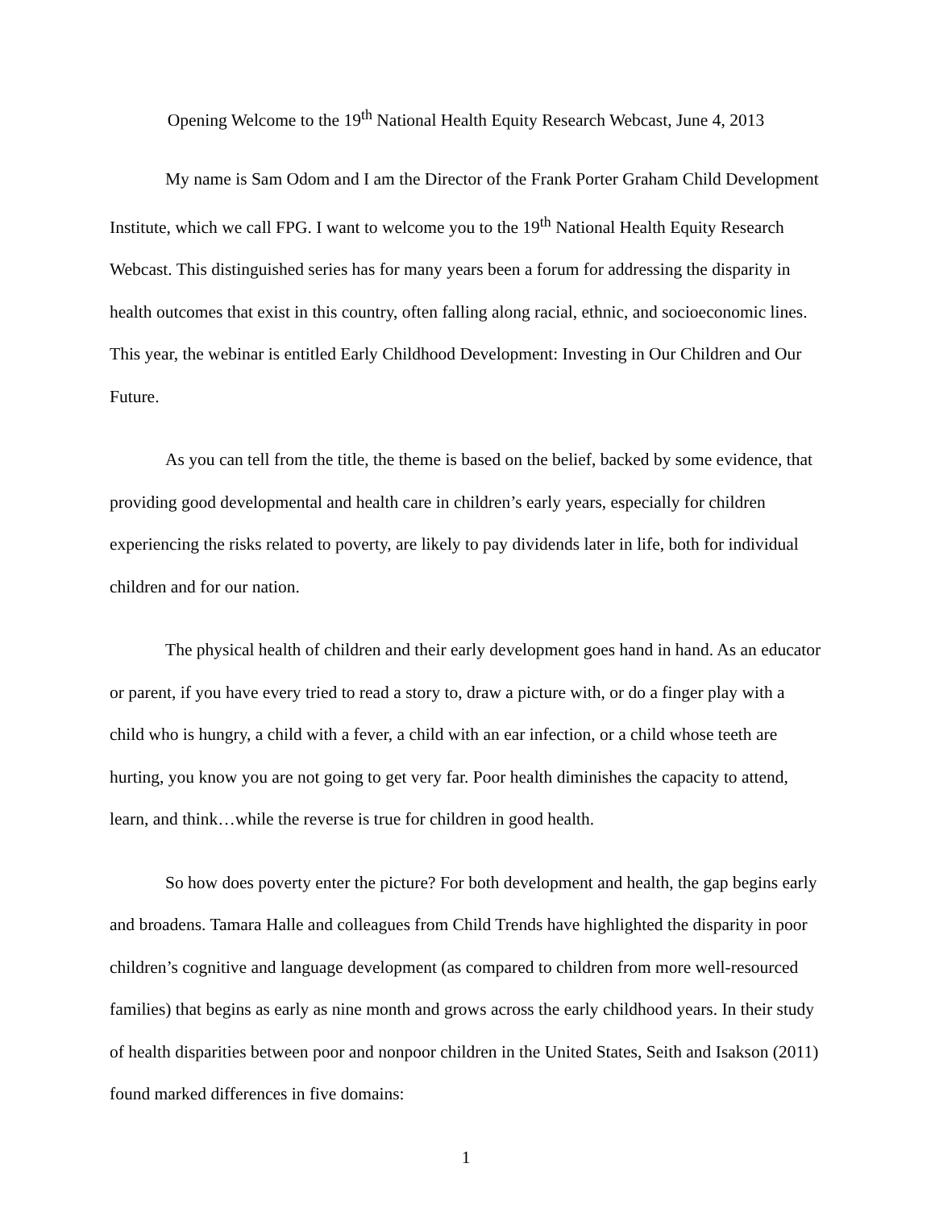Opening Welcome to the 19<sup>th</sup> National Health Equity Research Webcast, June 4, 2013
My name is Sam Odom and I am the Director of the Frank Porter Graham Child Development Institute, which we call FPG. I want to welcome you to the 19<sup>th</sup> National Health Equity Research Webcast. This distinguished series has for many years been a forum for addressing the disparity in health outcomes that exist in this country, often falling along racial, ethnic, and socioeconomic lines. This year, the webinar is entitled Early Childhood Development: Investing in Our Children and Our Future.
As you can tell from the title, the theme is based on the belief, backed by some evidence, that providing good developmental and health care in children’s early years, especially for children experiencing the risks related to poverty, are likely to pay dividends later in life, both for individual children and for our nation.
The physical health of children and their early development goes hand in hand. As an educator or parent, if you have every tried to read a story to, draw a picture with, or do a finger play with a child who is hungry, a child with a fever, a child with an ear infection, or a child whose teeth are hurting, you know you are not going to get very far. Poor health diminishes the capacity to attend, learn, and think…while the reverse is true for children in good health.
So how does poverty enter the picture? For both development and health, the gap begins early and broadens. Tamara Halle and colleagues from Child Trends have highlighted the disparity in poor children’s cognitive and language development (as compared to children from more well-resourced families) that begins as early as nine month and grows across the early childhood years. In their study of health disparities between poor and nonpoor children in the United States, Seith and Isakson (2011) found marked differences in five domains:
1